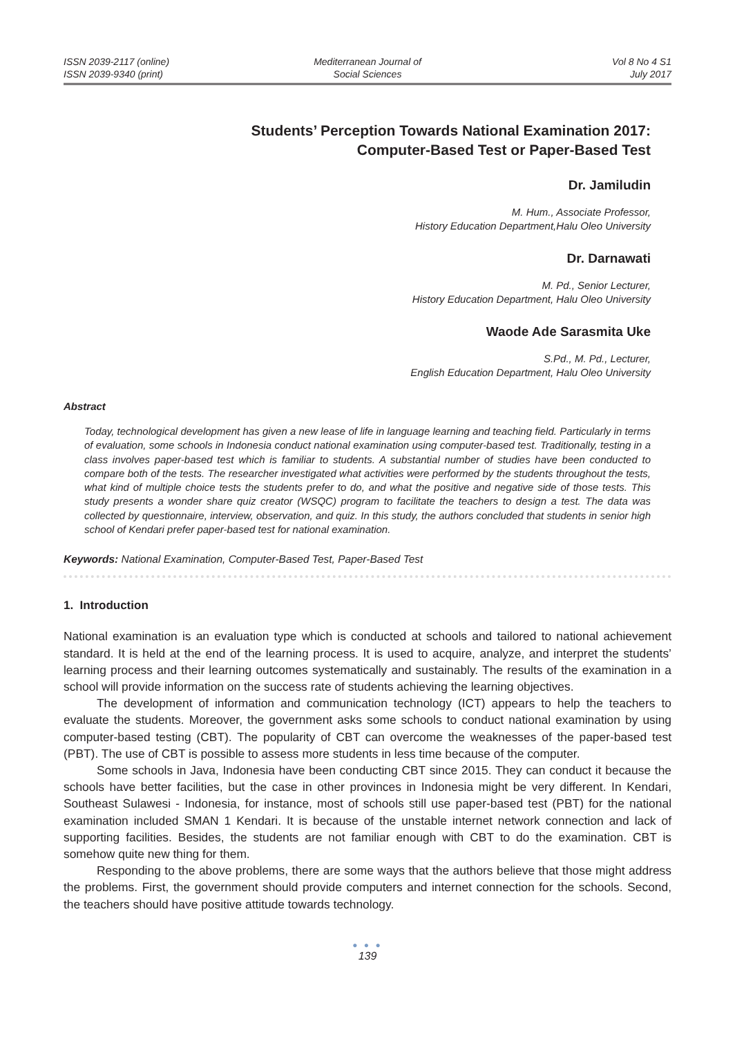ISSN 2039-2117 (online)
ISSN 2039-9340 (print)
Mediterranean Journal of
Social Sciences
Vol 8 No 4 S1
July 2017
Students’ Perception Towards National Examination 2017:
Computer-Based Test or Paper-Based Test
Dr. Jamiludin
M. Hum., Associate Professor,
History Education Department,Halu Oleo University
Dr. Darnawati
M. Pd., Senior Lecturer,
History Education Department, Halu Oleo University
Waode Ade Sarasmita Uke
S.Pd., M. Pd., Lecturer,
English Education Department, Halu Oleo University
Abstract
Today, technological development has given a new lease of life in language learning and teaching field. Particularly in terms of evaluation, some schools in Indonesia conduct national examination using computer-based test. Traditionally, testing in a class involves paper-based test which is familiar to students. A substantial number of studies have been conducted to compare both of the tests. The researcher investigated what activities were performed by the students throughout the tests, what kind of multiple choice tests the students prefer to do, and what the positive and negative side of those tests. This study presents a wonder share quiz creator (WSQC) program to facilitate the teachers to design a test. The data was collected by questionnaire, interview, observation, and quiz. In this study, the authors concluded that students in senior high school of Kendari prefer paper-based test for national examination.
Keywords: National Examination, Computer-Based Test, Paper-Based Test
1. Introduction
National examination is an evaluation type which is conducted at schools and tailored to national achievement standard. It is held at the end of the learning process. It is used to acquire, analyze, and interpret the students’ learning process and their learning outcomes systematically and sustainably. The results of the examination in a school will provide information on the success rate of students achieving the learning objectives.
The development of information and communication technology (ICT) appears to help the teachers to evaluate the students. Moreover, the government asks some schools to conduct national examination by using computer-based testing (CBT). The popularity of CBT can overcome the weaknesses of the paper-based test (PBT). The use of CBT is possible to assess more students in less time because of the computer.
Some schools in Java, Indonesia have been conducting CBT since 2015. They can conduct it because the schools have better facilities, but the case in other provinces in Indonesia might be very different. In Kendari, Southeast Sulawesi - Indonesia, for instance, most of schools still use paper-based test (PBT) for the national examination included SMAN 1 Kendari. It is because of the unstable internet network connection and lack of supporting facilities. Besides, the students are not familiar enough with CBT to do the examination. CBT is somehow quite new thing for them.
Responding to the above problems, there are some ways that the authors believe that those might address the problems. First, the government should provide computers and internet connection for the schools. Second, the teachers should have positive attitude towards technology.
● ● ●
139